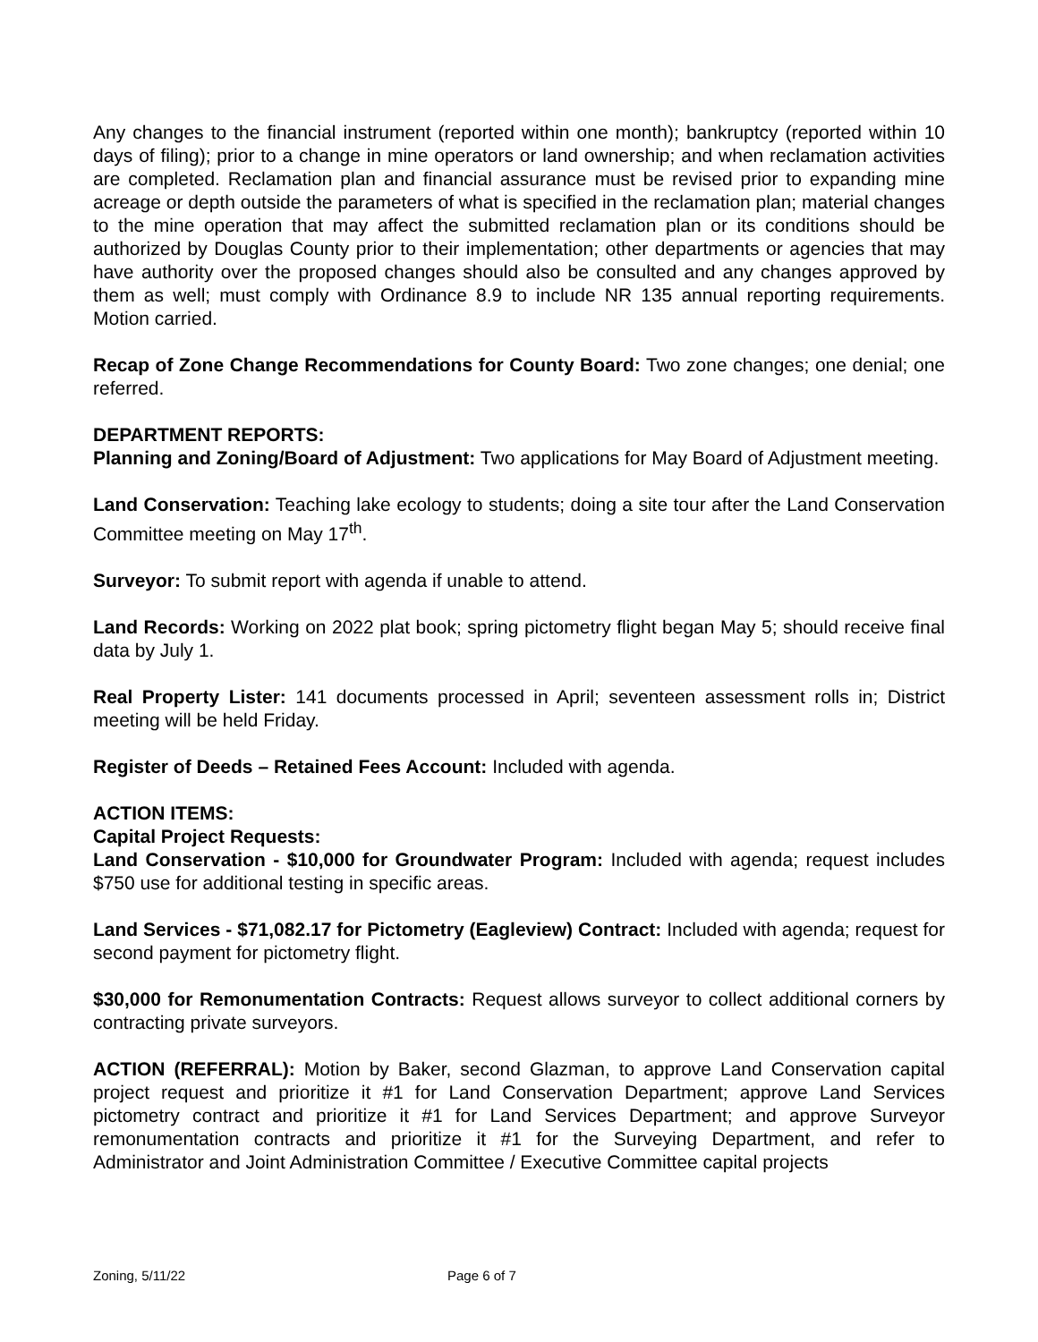Any changes to the financial instrument (reported within one month); bankruptcy (reported within 10 days of filing); prior to a change in mine operators or land ownership; and when reclamation activities are completed. Reclamation plan and financial assurance must be revised prior to expanding mine acreage or depth outside the parameters of what is specified in the reclamation plan; material changes to the mine operation that may affect the submitted reclamation plan or its conditions should be authorized by Douglas County prior to their implementation; other departments or agencies that may have authority over the proposed changes should also be consulted and any changes approved by them as well; must comply with Ordinance 8.9 to include NR 135 annual reporting requirements. Motion carried.
Recap of Zone Change Recommendations for County Board: Two zone changes; one denial; one referred.
DEPARTMENT REPORTS:
Planning and Zoning/Board of Adjustment: Two applications for May Board of Adjustment meeting.
Land Conservation: Teaching lake ecology to students; doing a site tour after the Land Conservation Committee meeting on May 17<sup>th</sup>.
Surveyor: To submit report with agenda if unable to attend.
Land Records: Working on 2022 plat book; spring pictometry flight began May 5; should receive final data by July 1.
Real Property Lister: 141 documents processed in April; seventeen assessment rolls in; District meeting will be held Friday.
Register of Deeds – Retained Fees Account: Included with agenda.
ACTION ITEMS:
Capital Project Requests:
Land Conservation - $10,000 for Groundwater Program: Included with agenda; request includes $750 use for additional testing in specific areas.
Land Services - $71,082.17 for Pictometry (Eagleview) Contract: Included with agenda; request for second payment for pictometry flight.
$30,000 for Remonumentation Contracts: Request allows surveyor to collect additional corners by contracting private surveyors.
ACTION (REFERRAL): Motion by Baker, second Glazman, to approve Land Conservation capital project request and prioritize it #1 for Land Conservation Department; approve Land Services pictometry contract and prioritize it #1 for Land Services Department; and approve Surveyor remonumentation contracts and prioritize it #1 for the Surveying Department, and refer to Administrator and Joint Administration Committee / Executive Committee capital projects
Zoning, 5/11/22 Page 6 of 7